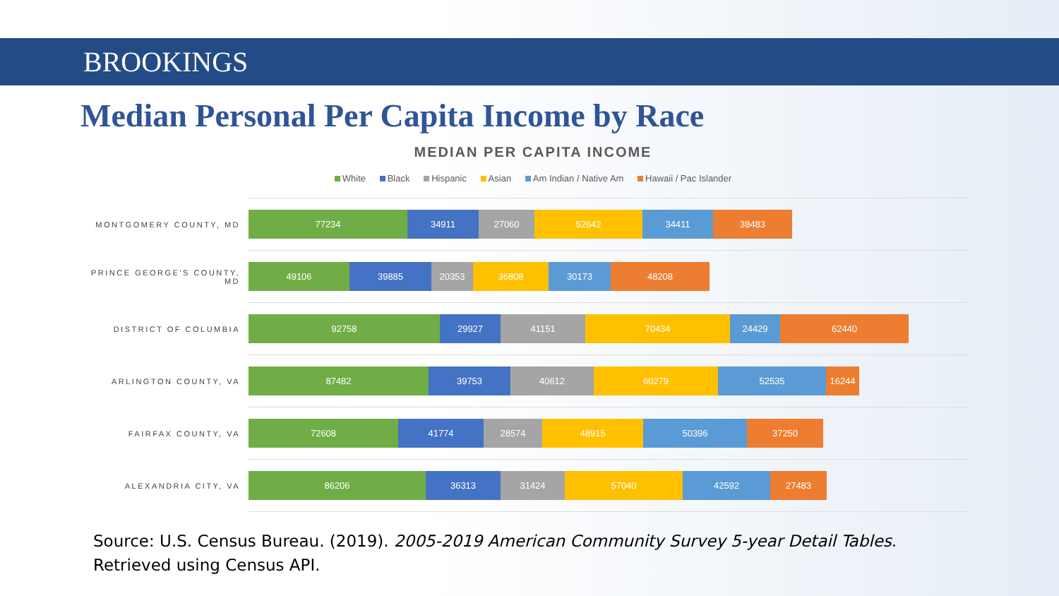BROOKINGS
Median Personal Per Capita Income by Race
MEDIAN PER CAPITA INCOME
White Black Hispanic Asian Am Indian / Native Am Hawaii / Pac Islander
MONTGOMERY COUNTY, MD
77234 34911 27060 52642 34411 38483
PRINCE GEORGE'S COUNTY, MD
49106 39885 20353 36808 30173 48208
DISTRICT OF COLUMBIA
92758 29927 41151 70434 24429 62440
ARLINGTON COUNTY, VA
87482 39753 40612 60279 52535 16244
FAIRFAX COUNTY, VA
72608 41774 28574 48915 50396 37250
ALEXANDRIA CITY, VA
86206 36313 31424 57040 42592 27483
Source: U.S. Census Bureau. (2019). 2005-2019 American Community Survey 5-year Detail Tables. Retrieved using Census API.